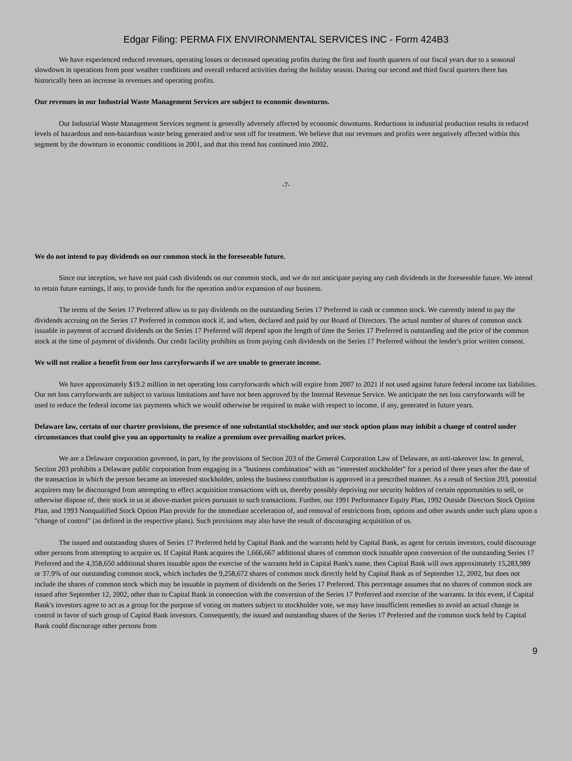Edgar Filing: PERMA FIX ENVIRONMENTAL SERVICES INC - Form 424B3
We have experienced reduced revenues, operating losses or decreased operating profits during the first and fourth quarters of our fiscal years due to a seasonal slowdown in operations from poor weather conditions and overall reduced activities during the holiday season. During our second and third fiscal quarters there has historically been an increase in revenues and operating profits.
Our revenues in our Industrial Waste Management Services are subject to economic downturns.
Our Industrial Waste Management Services segment is generally adversely affected by economic downturns. Reductions in industrial production results in reduced levels of hazardous and non-hazardous waste being generated and/or sent off for treatment. We believe that our revenues and profits were negatively affected within this segment by the downturn in economic conditions in 2001, and that this trend has continued into 2002.
-7-
We do not intend to pay dividends on our common stock in the foreseeable future.
Since our inception, we have not paid cash dividends on our common stock, and we do not anticipate paying any cash dividends in the foreseeable future. We intend to retain future earnings, if any, to provide funds for the operation and/or expansion of our business.
The terms of the Series 17 Preferred allow us to pay dividends on the outstanding Series 17 Preferred in cash or common stock. We currently intend to pay the dividends accruing on the Series 17 Preferred in common stock if, and when, declared and paid by our Board of Directors. The actual number of shares of common stock issuable in payment of accrued dividends on the Series 17 Preferred will depend upon the length of time the Series 17 Preferred is outstanding and the price of the common stock at the time of payment of dividends. Our credit facility prohibits us from paying cash dividends on the Series 17 Preferred without the lender's prior written consent.
We will not realize a benefit from our loss carryforwards if we are unable to generate income.
We have approximately $19.2 million in net operating loss carryforwards which will expire from 2007 to 2021 if not used against future federal income tax liabilities. Our net loss carryforwards are subject to various limitations and have not been approved by the Internal Revenue Service. We anticipate the net loss carryforwards will be used to reduce the federal income tax payments which we would otherwise be required to make with respect to income, if any, generated in future years.
Delaware law, certain of our charter provisions, the presence of one substantial stockholder, and our stock option plans may inhibit a change of control under circumstances that could give you an opportunity to realize a premium over prevailing market prices.
We are a Delaware corporation governed, in part, by the provisions of Section 203 of the General Corporation Law of Delaware, an anti-takeover law. In general, Section 203 prohibits a Delaware public corporation from engaging in a "business combination" with an "interested stockholder" for a period of three years after the date of the transaction in which the person became an interested stockholder, unless the business contribution is approved in a prescribed manner. As a result of Section 203, potential acquirers may be discouraged from attempting to effect acquisition transactions with us, thereby possibly depriving our security holders of certain opportunities to sell, or otherwise dispose of, their stock in us at above-market prices pursuant to such transactions. Further, our 1991 Performance Equity Plan, 1992 Outside Directors Stock Option Plan, and 1993 Nonqualified Stock Option Plan provide for the immediate acceleration of, and removal of restrictions from, options and other awards under such plans upon a "change of control" (as defined in the respective plans). Such provisions may also have the result of discouraging acquisition of us.
The issued and outstanding shares of Series 17 Preferred held by Capital Bank and the warrants held by Capital Bank, as agent for certain investors, could discourage other persons from attempting to acquire us. If Capital Bank acquires the 1,666,667 additional shares of common stock issuable upon conversion of the outstanding Series 17 Preferred and the 4,358,650 additional shares issuable upon the exercise of the warrants held in Capital Bank's name, then Capital Bank will own approximately 15,283,989 or 37.9% of our outstanding common stock, which includes the 9,258,672 shares of common stock directly held by Capital Bank as of September 12, 2002, but does not include the shares of common stock which may be issuable in payment of dividends on the Series 17 Preferred. This percentage assumes that no shares of common stock are issued after September 12, 2002, other than to Capital Bank in connection with the conversion of the Series 17 Preferred and exercise of the warrants. In this event, if Capital Bank's investors agree to act as a group for the purpose of voting on matters subject to stockholder vote, we may have insufficient remedies to avoid an actual change in control in favor of such group of Capital Bank investors. Consequently, the issued and outstanding shares of the Series 17 Preferred and the common stock held by Capital Bank could discourage other persons from
9